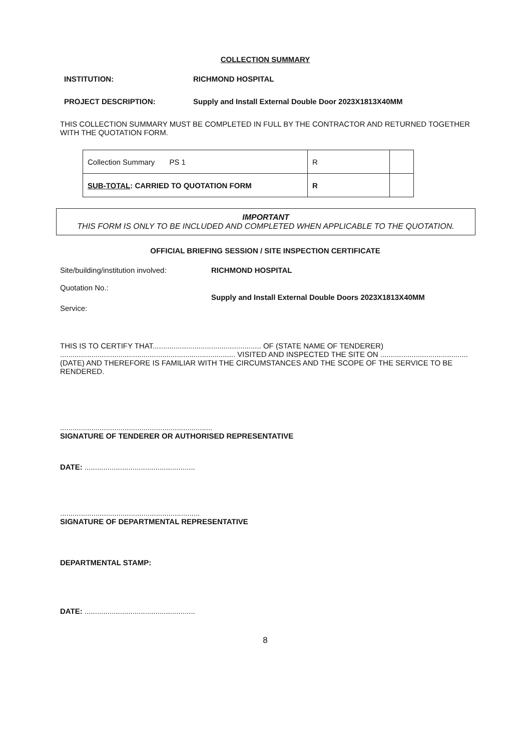COLLECTION SUMMARY
INSTITUTION: RICHMOND HOSPITAL
PROJECT DESCRIPTION: Supply and Install External Double Door 2023X1813X40MM
THIS COLLECTION SUMMARY MUST BE COMPLETED IN FULL BY THE CONTRACTOR AND RETURNED TOGETHER WITH THE QUOTATION FORM.
| Collection Summary PS 1 | R | |
| SUB-TOTAL : CARRIED TO QUOTATION FORM | R | |
IMPORTANT
THIS FORM IS ONLY TO BE INCLUDED AND COMPLETED WHEN APPLICABLE TO THE QUOTATION.
OFFICIAL BRIEFING SESSION / SITE INSPECTION CERTIFICATE
Site/building/institution involved:
RICHMOND HOSPITAL
Quotation No.:
Service:
Supply and Install External Double Doors 2023X1813X40MM
THIS IS TO CERTIFY THAT.................................................... OF (STATE NAME OF TENDERER) .................................................................................... VISITED AND INSPECTED THE SITE ON .......................................... (DATE) AND THEREFORE IS FAMILIAR WITH THE CIRCUMSTANCES AND THE SCOPE OF THE SERVICE TO BE RENDERED.
.........................................................................
SIGNATURE OF TENDERER OR AUTHORISED REPRESENTATIVE
DATE: .....................................................
...................................................................
SIGNATURE OF DEPARTMENTAL REPRESENTATIVE
DEPARTMENTAL STAMP:
DATE: .....................................................
8